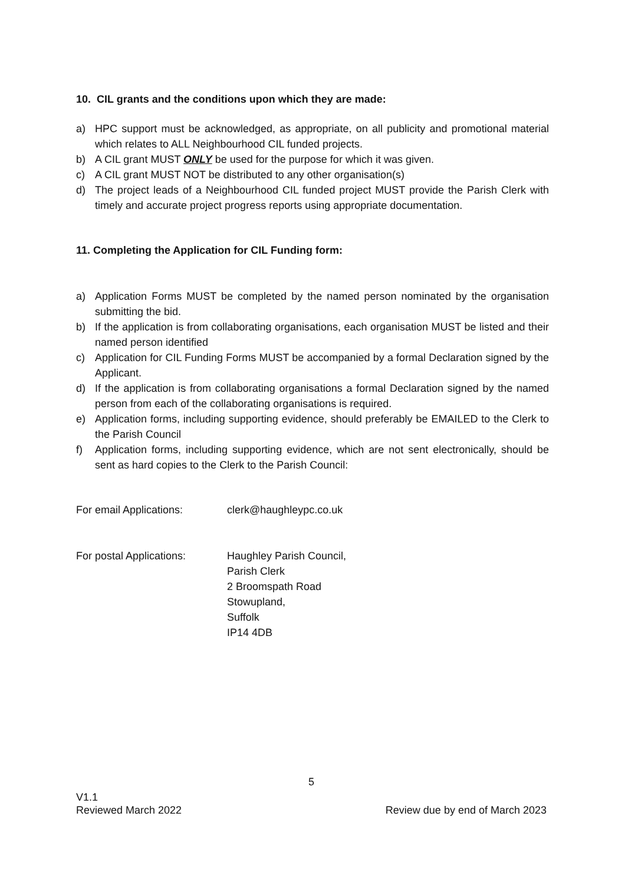10. CIL grants and the conditions upon which they are made:
a) HPC support must be acknowledged, as appropriate, on all publicity and promotional material which relates to ALL Neighbourhood CIL funded projects.
b) A CIL grant MUST ONLY be used for the purpose for which it was given.
c) A CIL grant MUST NOT be distributed to any other organisation(s)
d) The project leads of a Neighbourhood CIL funded project MUST provide the Parish Clerk with timely and accurate project progress reports using appropriate documentation.
11. Completing the Application for CIL Funding form:
a) Application Forms MUST be completed by the named person nominated by the organisation submitting the bid.
b) If the application is from collaborating organisations, each organisation MUST be listed and their named person identified
c) Application for CIL Funding Forms MUST be accompanied by a formal Declaration signed by the Applicant.
d) If the application is from collaborating organisations a formal Declaration signed by the named person from each of the collaborating organisations is required.
e) Application forms, including supporting evidence, should preferably be EMAILED to the Clerk to the Parish Council
f) Application forms, including supporting evidence, which are not sent electronically, should be sent as hard copies to the Clerk to the Parish Council:
For email Applications: clerk@haughleypc.co.uk
For postal Applications: Haughley Parish Council,
Parish Clerk
2 Broomspath Road
Stowupland,
Suffolk
IP14 4DB
5
V1.1
Reviewed March 2022 Review due by end of March 2023